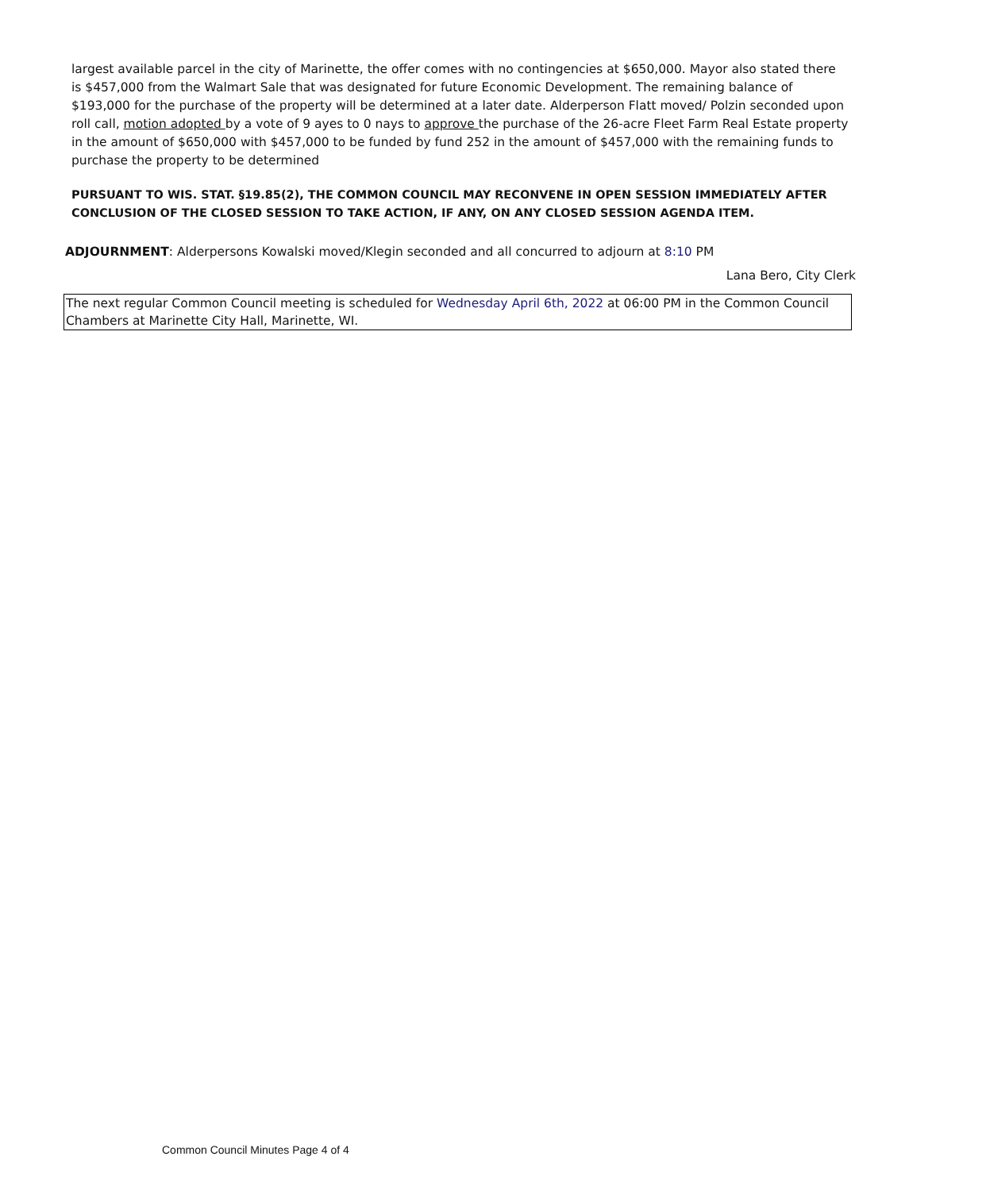largest available parcel in the city of Marinette, the offer comes with no contingencies at $650,000. Mayor also stated there is $457,000 from the Walmart Sale that was designated for future Economic Development. The remaining balance of $193,000 for the purchase of the property will be determined at a later date. Alderperson Flatt moved/ Polzin seconded upon roll call, motion adopted by a vote of 9 ayes to 0 nays to approve the purchase of the 26-acre Fleet Farm Real Estate property in the amount of $650,000 with $457,000 to be funded by fund 252 in the amount of $457,000 with the remaining funds to purchase the property to be determined
PURSUANT TO WIS. STAT. §19.85(2), THE COMMON COUNCIL MAY RECONVENE IN OPEN SESSION IMMEDIATELY AFTER CONCLUSION OF THE CLOSED SESSION TO TAKE ACTION, IF ANY, ON ANY CLOSED SESSION AGENDA ITEM.
ADJOURNMENT: Alderpersons Kowalski moved/Klegin seconded and all concurred to adjourn at 8:10 PM
Lana Bero, City Clerk
The next regular Common Council meeting is scheduled for Wednesday April 6th, 2022 at 06:00 PM in the Common Council Chambers at Marinette City Hall, Marinette, WI.
Common Council Minutes Page 4 of 4